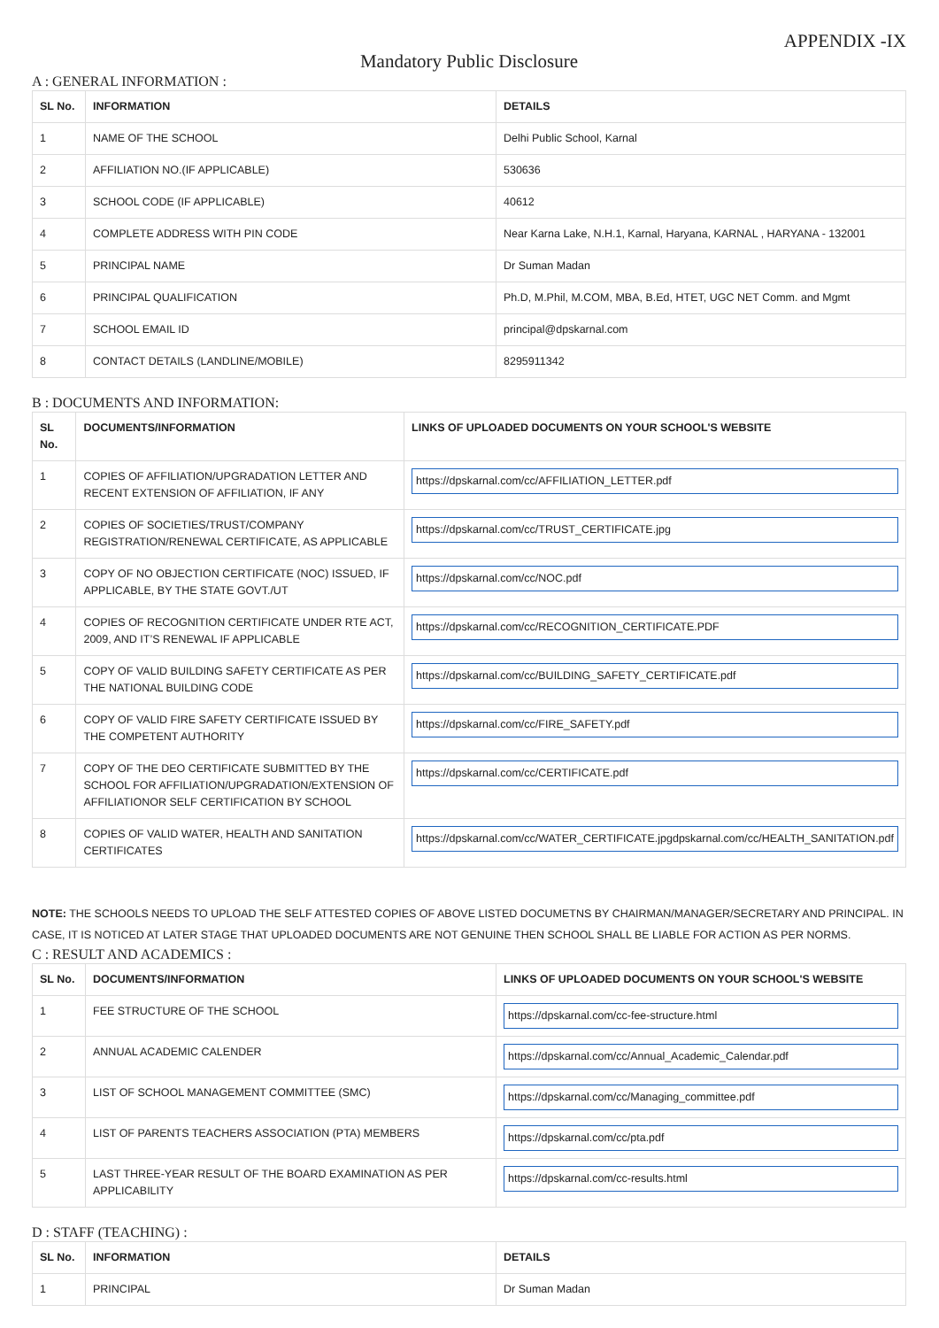APPENDIX -IX
Mandatory Public Disclosure
A : GENERAL INFORMATION :
| SL No. | INFORMATION | DETAILS |
| --- | --- | --- |
| 1 | NAME OF THE SCHOOL | Delhi Public School, Karnal |
| 2 | AFFILIATION NO.(IF APPLICABLE) | 530636 |
| 3 | SCHOOL CODE (IF APPLICABLE) | 40612 |
| 4 | COMPLETE ADDRESS WITH PIN CODE | Near Karna Lake, N.H.1, Karnal, Haryana, KARNAL , HARYANA - 132001 |
| 5 | PRINCIPAL NAME | Dr Suman Madan |
| 6 | PRINCIPAL QUALIFICATION | Ph.D, M.Phil, M.COM, MBA, B.Ed, HTET, UGC NET Comm. and Mgmt |
| 7 | SCHOOL EMAIL ID | principal@dpskarnal.com |
| 8 | CONTACT DETAILS (LANDLINE/MOBILE) | 8295911342 |
B : DOCUMENTS AND INFORMATION:
| SL No. | DOCUMENTS/INFORMATION | LINKS OF UPLOADED DOCUMENTS ON YOUR SCHOOL'S WEBSITE |
| --- | --- | --- |
| 1 | COPIES OF AFFILIATION/UPGRADATION LETTER AND RECENT EXTENSION OF AFFILIATION, IF ANY | https://dpskarnal.com/cc/AFFILIATION_LETTER.pdf |
| 2 | COPIES OF SOCIETIES/TRUST/COMPANY REGISTRATION/RENEWAL CERTIFICATE, AS APPLICABLE | https://dpskarnal.com/cc/TRUST_CERTIFICATE.jpg |
| 3 | COPY OF NO OBJECTION CERTIFICATE (NOC) ISSUED, IF APPLICABLE, BY THE STATE GOVT./UT | https://dpskarnal.com/cc/NOC.pdf |
| 4 | COPIES OF RECOGNITION CERTIFICATE UNDER RTE ACT, 2009, AND IT’S RENEWAL IF APPLICABLE | https://dpskarnal.com/cc/RECOGNITION_CERTIFICATE.PDF |
| 5 | COPY OF VALID BUILDING SAFETY CERTIFICATE AS PER THE NATIONAL BUILDING CODE | https://dpskarnal.com/cc/BUILDING_SAFETY_CERTIFICATE.pdf |
| 6 | COPY OF VALID FIRE SAFETY CERTIFICATE ISSUED BY THE COMPETENT AUTHORITY | https://dpskarnal.com/cc/FIRE_SAFETY.pdf |
| 7 | COPY OF THE DEO CERTIFICATE SUBMITTED BY THE SCHOOL FOR AFFILIATION/UPGRADATION/EXTENSION OF AFFILIATIONOR SELF CERTIFICATION BY SCHOOL | https://dpskarnal.com/cc/CERTIFICATE.pdf |
| 8 | COPIES OF VALID WATER, HEALTH AND SANITATION CERTIFICATES | https://dpskarnal.com/cc/WATER_CERTIFICATE.jpgdpskarnal.com/cc/HEALTH_SANITATION.pdf |
NOTE: THE SCHOOLS NEEDS TO UPLOAD THE SELF ATTESTED COPIES OF ABOVE LISTED DOCUMETNS BY CHAIRMAN/MANAGER/SECRETARY AND PRINCIPAL. IN CASE, IT IS NOTICED AT LATER STAGE THAT UPLOADED DOCUMENTS ARE NOT GENUINE THEN SCHOOL SHALL BE LIABLE FOR ACTION AS PER NORMS.
C : RESULT AND ACADEMICS :
| SL No. | DOCUMENTS/INFORMATION | LINKS OF UPLOADED DOCUMENTS ON YOUR SCHOOL'S WEBSITE |
| --- | --- | --- |
| 1 | FEE STRUCTURE OF THE SCHOOL | https://dpskarnal.com/cc-fee-structure.html |
| 2 | ANNUAL ACADEMIC CALENDER | https://dpskarnal.com/cc/Annual_Academic_Calendar.pdf |
| 3 | LIST OF SCHOOL MANAGEMENT COMMITTEE (SMC) | https://dpskarnal.com/cc/Managing_committee.pdf |
| 4 | LIST OF PARENTS TEACHERS ASSOCIATION (PTA) MEMBERS | https://dpskarnal.com/cc/pta.pdf |
| 5 | LAST THREE-YEAR RESULT OF THE BOARD EXAMINATION AS PER APPLICABILITY | https://dpskarnal.com/cc-results.html |
D : STAFF (TEACHING) :
| SL No. | INFORMATION | DETAILS |
| --- | --- | --- |
| 1 | PRINCIPAL | Dr Suman Madan |